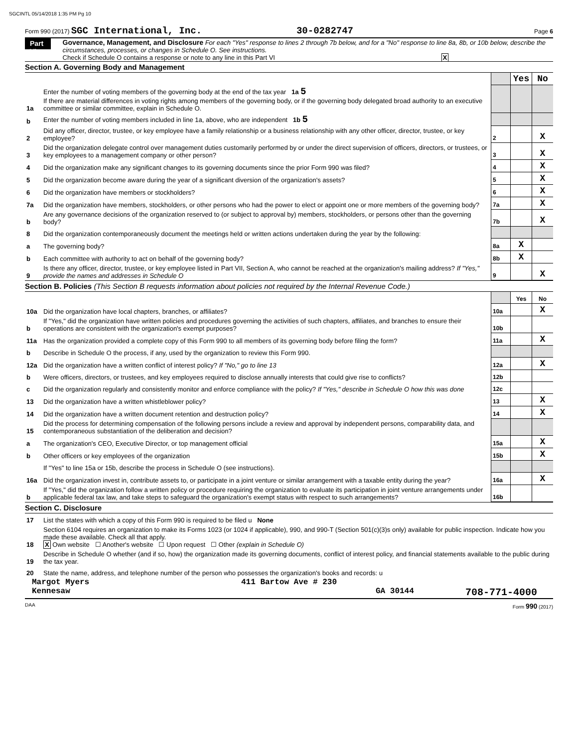SGCINTL 05/14/2018 1:35 PM Pg 10
Form 990 (2017) SGC International, Inc. 30-0282747 Page 6
Part VI
Governance, Management, and Disclosure For each "Yes" response to lines 2 through 7b below, and for a "No" response to line 8a, 8b, or 10b below, describe the circumstances, processes, or changes in Schedule O. See instructions.
Check if Schedule O contains a response or note to any line in this Part VI X
Section A. Governing Body and Management
| | | | Yes | No |
| 1a | Enter the number of voting members of the governing body at the end of the tax year 1a 5 If there are material differences in voting rights among members of the governing body, or if the governing body delegated broad authority to an executive committee or similar committee, explain in Schedule O. | | | |
| b | Enter the number of voting members included in line 1a, above, who are independent 1b 5 | | | |
| 2 | Did any officer, director, trustee, or key employee have a family relationship or a business relationship with any other officer, director, trustee, or key employee? | 2 | | X |
| 3 | Did the organization delegate control over management duties customarily performed by or under the direct supervision of officers, directors, or trustees, or key employees to a management company or other person? | 3 | | X |
| 4 | Did the organization make any significant changes to its governing documents since the prior Form 990 was filed? | 4 | | X |
| 5 | Did the organization become aware during the year of a significant diversion of the organization's assets? | 5 | | X |
| 6 | Did the organization have members or stockholders? | 6 | | X |
| 7a | Did the organization have members, stockholders, or other persons who had the power to elect or appoint one or more members of the governing body? | 7a | | X |
| b | Are any governance decisions of the organization reserved to (or subject to approval by) members, stockholders, or persons other than the governing body? | 7b | | X |
| 8 | Did the organization contemporaneously document the meetings held or written actions undertaken during the year by the following: | | | |
| a | The governing body? | 8a | X | |
| b | Each committee with authority to act on behalf of the governing body? | 8b | X | |
| 9 | Is there any officer, director, trustee, or key employee listed in Part VII, Section A, who cannot be reached at the organization's mailing address? If "Yes," provide the names and addresses in Schedule O | 9 | | X |
Section B. Policies (This Section B requests information about policies not required by the Internal Revenue Code.)
| | | | Yes | No |
| 10a | Did the organization have local chapters, branches, or affiliates? | 10a | | X |
| b | If "Yes," did the organization have written policies and procedures governing the activities of such chapters, affiliates, and branches to ensure their operations are consistent with the organization's exempt purposes? | 10b | | |
| 11a | Has the organization provided a complete copy of this Form 990 to all members of its governing body before filing the form? | 11a | | X |
| b | Describe in Schedule O the process, if any, used by the organization to review this Form 990. | | | |
| 12a | Did the organization have a written conflict of interest policy? If "No," go to line 13 | 12a | | X |
| b | Were officers, directors, or trustees, and key employees required to disclose annually interests that could give rise to conflicts? | 12b | | |
| c | Did the organization regularly and consistently monitor and enforce compliance with the policy? If "Yes," describe in Schedule O how this was done | 12c | | |
| 13 | Did the organization have a written whistleblower policy? | 13 | | X |
| 14 | Did the organization have a written document retention and destruction policy? | 14 | | X |
| 15 | Did the process for determining compensation of the following persons include a review and approval by independent persons, comparability data, and contemporaneous substantiation of the deliberation and decision? | | | |
| a | The organization's CEO, Executive Director, or top management official | 15a | | X |
| b | Other officers or key employees of the organization | 15b | | X |
| | If "Yes" to line 15a or 15b, describe the process in Schedule O (see instructions). | | | |
| 16a | Did the organization invest in, contribute assets to, or participate in a joint venture or similar arrangement with a taxable entity during the year? | 16a | | X |
| b | If "Yes," did the organization follow a written policy or procedure requiring the organization to evaluate its participation in joint venture arrangements under applicable federal tax law, and take steps to safeguard the organization's exempt status with respect to such arrangements? | 16b | | |
Section C. Disclosure
| 17 | List the states with which a copy of this Form 990 is required to be filed u None |
| 18 | Section 6104 requires an organization to make its Forms 1023 (or 1024 if applicable), 990, and 990-T (Section 501(c)(3)s only) available for public inspection. Indicate how you made these available. Check all that apply. X Own website ☐ Another's website ☐ Upon request ☐ Other (explain in Schedule O) |
| 19 | Describe in Schedule O whether (and if so, how) the organization made its governing documents, conflict of interest policy, and financial statements available to the public during the tax year. |
| 20 | State the name, address, and telephone number of the person who possesses the organization's books and records: u |
Margot Myers 411 Bartow Ave # 230
Kennesaw GA 30144 708-771-4000
DAA Form 990 (2017)